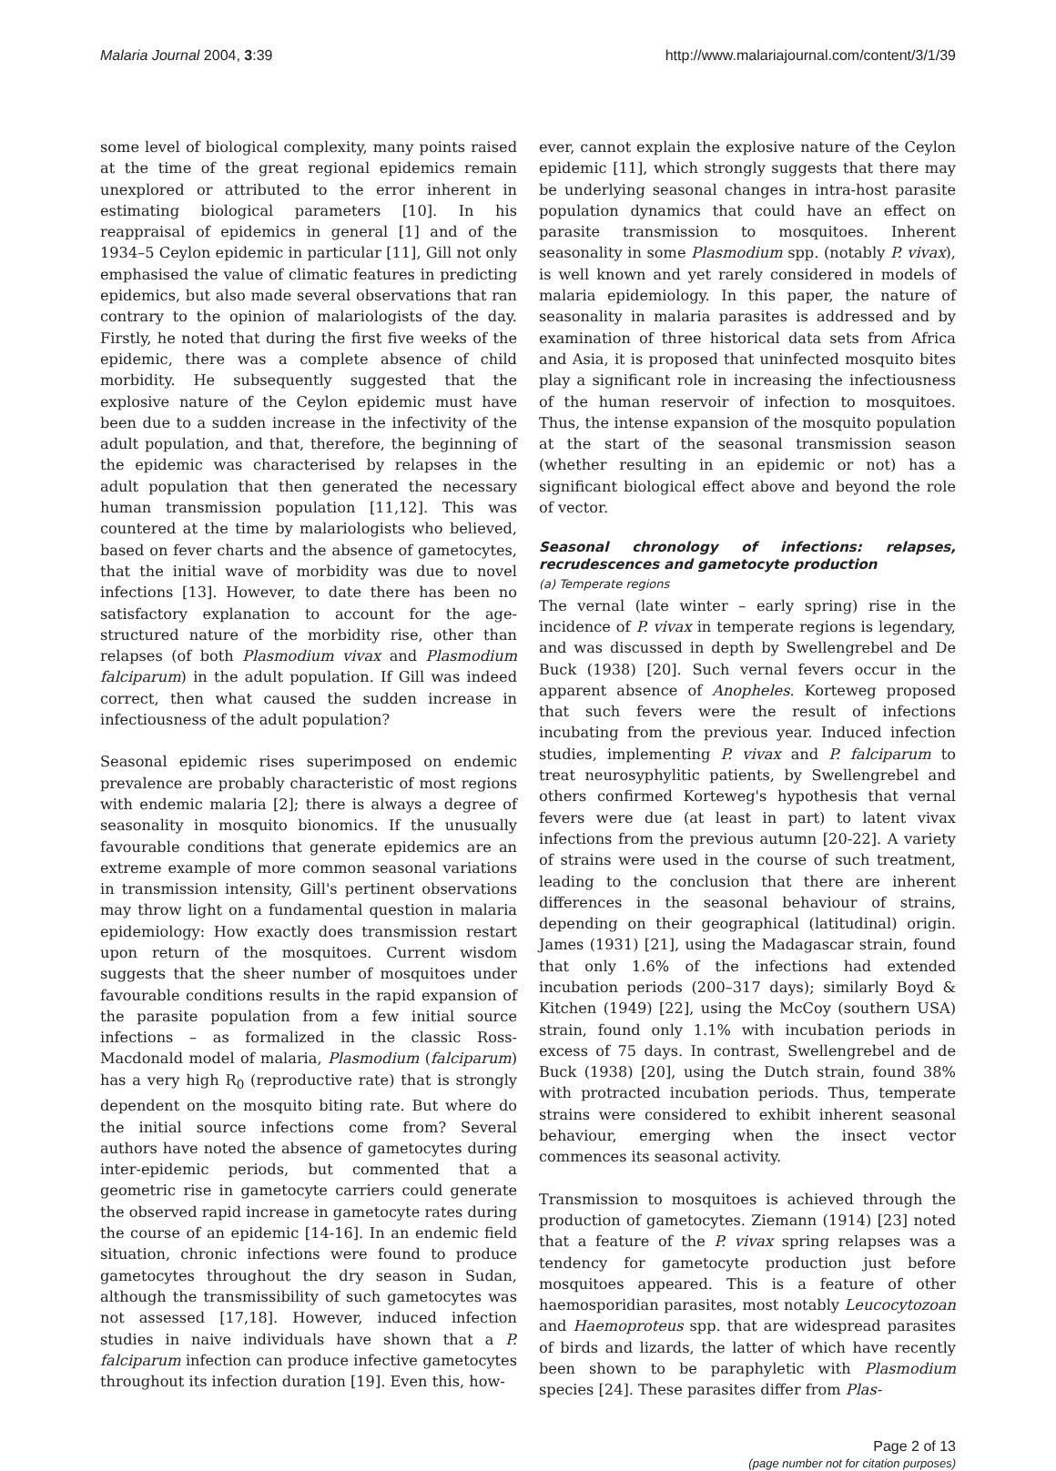Malaria Journal 2004, 3:39 http://www.malariajournal.com/content/3/1/39
some level of biological complexity, many points raised at the time of the great regional epidemics remain unexplored or attributed to the error inherent in estimating biological parameters [10]. In his reappraisal of epidemics in general [1] and of the 1934–5 Ceylon epidemic in particular [11], Gill not only emphasised the value of climatic features in predicting epidemics, but also made several observations that ran contrary to the opinion of malariologists of the day. Firstly, he noted that during the first five weeks of the epidemic, there was a complete absence of child morbidity. He subsequently suggested that the explosive nature of the Ceylon epidemic must have been due to a sudden increase in the infectivity of the adult population, and that, therefore, the beginning of the epidemic was characterised by relapses in the adult population that then generated the necessary human transmission population [11,12]. This was countered at the time by malariologists who believed, based on fever charts and the absence of gametocytes, that the initial wave of morbidity was due to novel infections [13]. However, to date there has been no satisfactory explanation to account for the age-structured nature of the morbidity rise, other than relapses (of both Plasmodium vivax and Plasmodium falciparum) in the adult population. If Gill was indeed correct, then what caused the sudden increase in infectiousness of the adult population?
Seasonal epidemic rises superimposed on endemic prevalence are probably characteristic of most regions with endemic malaria [2]; there is always a degree of seasonality in mosquito bionomics. If the unusually favourable conditions that generate epidemics are an extreme example of more common seasonal variations in transmission intensity, Gill's pertinent observations may throw light on a fundamental question in malaria epidemiology: How exactly does transmission restart upon return of the mosquitoes. Current wisdom suggests that the sheer number of mosquitoes under favourable conditions results in the rapid expansion of the parasite population from a few initial source infections – as formalized in the classic Ross-Macdonald model of malaria, Plasmodium (falciparum) has a very high R<sub>0</sub> (reproductive rate) that is strongly dependent on the mosquito biting rate. But where do the initial source infections come from? Several authors have noted the absence of gametocytes during inter-epidemic periods, but commented that a geometric rise in gametocyte carriers could generate the observed rapid increase in gametocyte rates during the course of an epidemic [14-16]. In an endemic field situation, chronic infections were found to produce gametocytes throughout the dry season in Sudan, although the transmissibility of such gametocytes was not assessed [17,18]. However, induced infection studies in naive individuals have shown that a P. falciparum infection can produce infective gametocytes throughout its infection duration [19]. Even this, how-
ever, cannot explain the explosive nature of the Ceylon epidemic [11], which strongly suggests that there may be underlying seasonal changes in intra-host parasite population dynamics that could have an effect on parasite transmission to mosquitoes. Inherent seasonality in some Plasmodium spp. (notably P. vivax), is well known and yet rarely considered in models of malaria epidemiology. In this paper, the nature of seasonality in malaria parasites is addressed and by examination of three historical data sets from Africa and Asia, it is proposed that uninfected mosquito bites play a significant role in increasing the infectiousness of the human reservoir of infection to mosquitoes. Thus, the intense expansion of the mosquito population at the start of the seasonal transmission season (whether resulting in an epidemic or not) has a significant biological effect above and beyond the role of vector.
Seasonal chronology of infections: relapses, recrudescences and gametocyte production
(a) Temperate regions
The vernal (late winter – early spring) rise in the incidence of P. vivax in temperate regions is legendary, and was discussed in depth by Swellengrebel and De Buck (1938) [20]. Such vernal fevers occur in the apparent absence of Anopheles. Korteweg proposed that such fevers were the result of infections incubating from the previous year. Induced infection studies, implementing P. vivax and P. falciparum to treat neurosyphylitic patients, by Swellengrebel and others confirmed Korteweg's hypothesis that vernal fevers were due (at least in part) to latent vivax infections from the previous autumn [20-22]. A variety of strains were used in the course of such treatment, leading to the conclusion that there are inherent differences in the seasonal behaviour of strains, depending on their geographical (latitudinal) origin. James (1931) [21], using the Madagascar strain, found that only 1.6% of the infections had extended incubation periods (200–317 days); similarly Boyd & Kitchen (1949) [22], using the McCoy (southern USA) strain, found only 1.1% with incubation periods in excess of 75 days. In contrast, Swellengrebel and de Buck (1938) [20], using the Dutch strain, found 38% with protracted incubation periods. Thus, temperate strains were considered to exhibit inherent seasonal behaviour, emerging when the insect vector commences its seasonal activity.
Transmission to mosquitoes is achieved through the production of gametocytes. Ziemann (1914) [23] noted that a feature of the P. vivax spring relapses was a tendency for gametocyte production just before mosquitoes appeared. This is a feature of other haemosporidian parasites, most notably Leucocytozoan and Haemoproteus spp. that are widespread parasites of birds and lizards, the latter of which have recently been shown to be paraphyletic with Plasmodium species [24]. These parasites differ from Plas-
Page 2 of 13
(page number not for citation purposes)